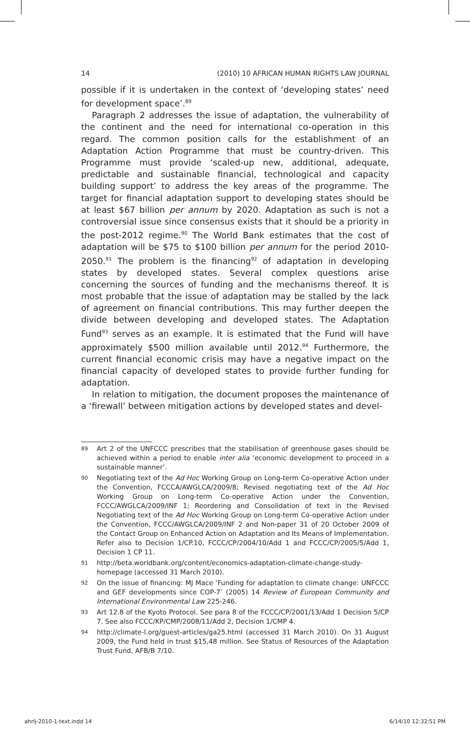14 (2010) 10 AFRICAN HUMAN RIGHTS LAW JOURNAL
possible if it is undertaken in the context of ‘developing states’ need for development space’.<sup>89</sup>
Paragraph 2 addresses the issue of adaptation, the vulnerability of the continent and the need for international co-operation in this regard. The common position calls for the establishment of an Adaptation Action Programme that must be country-driven. This Programme must provide ‘scaled-up new, additional, adequate, predictable and sustainable financial, technological and capacity building support’ to address the key areas of the programme. The target for financial adaptation support to developing states should be at least $67 billion per annum by 2020. Adaptation as such is not a controversial issue since consensus exists that it should be a priority in the post-2012 regime.<sup>90</sup> The World Bank estimates that the cost of adaptation will be $75 to $100 billion per annum for the period 2010-2050.<sup>91</sup> The problem is the financing<sup>92</sup> of adaptation in developing states by developed states. Several complex questions arise concerning the sources of funding and the mechanisms thereof. It is most probable that the issue of adaptation may be stalled by the lack of agreement on financial contributions. This may further deepen the divide between developing and developed states. The Adaptation Fund<sup>93</sup> serves as an example. It is estimated that the Fund will have approximately $500 million available until 2012.<sup>94</sup> Furthermore, the current financial economic crisis may have a negative impact on the financial capacity of developed states to provide further funding for adaptation.
In relation to mitigation, the document proposes the maintenance of a ‘firewall’ between mitigation actions by developed states and devel-
89 Art 2 of the UNFCCC prescribes that the stabilisation of greenhouse gases should be achieved within a period to enable inter alia ‘economic development to proceed in a sustainable manner’.
90 Negotiating text of the Ad Hoc Working Group on Long-term Co-operative Action under the Convention, FCCCA/AWGLCA/2009/8; Revised negotiating text of the Ad Hoc Working Group on Long-term Co-operative Action under the Convention, FCCC/AWGLCA/2009/INF 1; Reordering and Consolidation of text in the Revised Negotiating text of the Ad Hoc Working Group on Long-term Co-operative Action under the Convention, FCCC/AWGLCA/2009/INF 2 and Non-paper 31 of 20 October 2009 of the Contact Group on Enhanced Action on Adaptation and Its Means of Implementation. Refer also to Decision 1/CP.10, FCCC/CP/2004/10/Add 1 and FCCC/CP/2005/5/Add 1, Decision 1 CP 11.
91 http://beta.worldbank.org/content/economics-adaptation-climate-change-study-homepage (accessed 31 March 2010).
92 On the issue of financing: MJ Mace ‘Funding for adaptation to climate change: UNFCCC and GEF developments since COP-7’ (2005) 14 Review of European Community and International Environmental Law 225-246.
93 Art 12.8 of the Kyoto Protocol. See para 8 of the FCCC/CP/2001/13/Add 1 Decision 5/CP 7. See also FCCC/KP/CMP/2008/11/Add 2, Decision 1/CMP 4.
94 http://climate-l.org/guest-articles/ga25.html (accessed 31 March 2010). On 31 August 2009, the Fund held in trust $15,48 million. See Status of Resources of the Adaptation Trust Fund, AFB/B 7/10.
ahrlj-2010-1-text.indd 14 6/14/10 12:32:51 PM